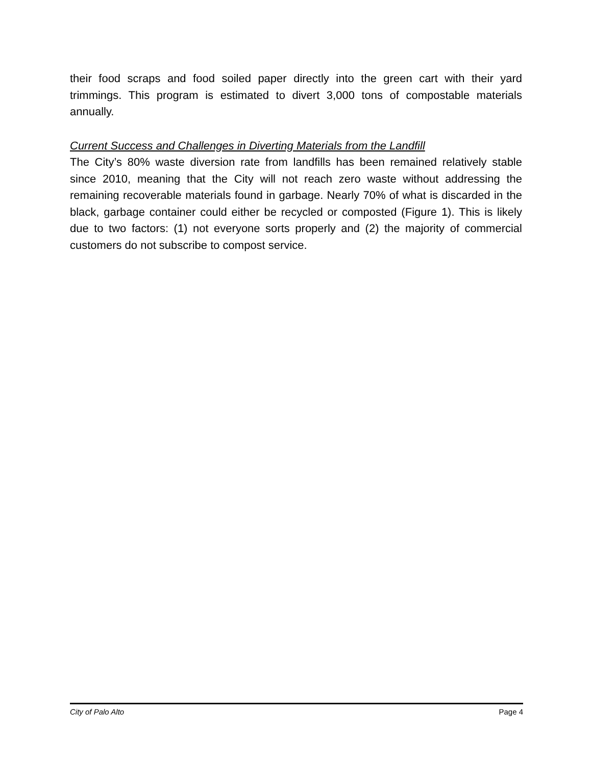their food scraps and food soiled paper directly into the green cart with their yard trimmings. This program is estimated to divert 3,000 tons of compostable materials annually.
Current Success and Challenges in Diverting Materials from the Landfill
The City’s 80% waste diversion rate from landfills has been remained relatively stable since 2010, meaning that the City will not reach zero waste without addressing the remaining recoverable materials found in garbage. Nearly 70% of what is discarded in the black, garbage container could either be recycled or composted (Figure 1). This is likely due to two factors: (1) not everyone sorts properly and (2) the majority of commercial customers do not subscribe to compost service.
City of Palo Alto Page 4